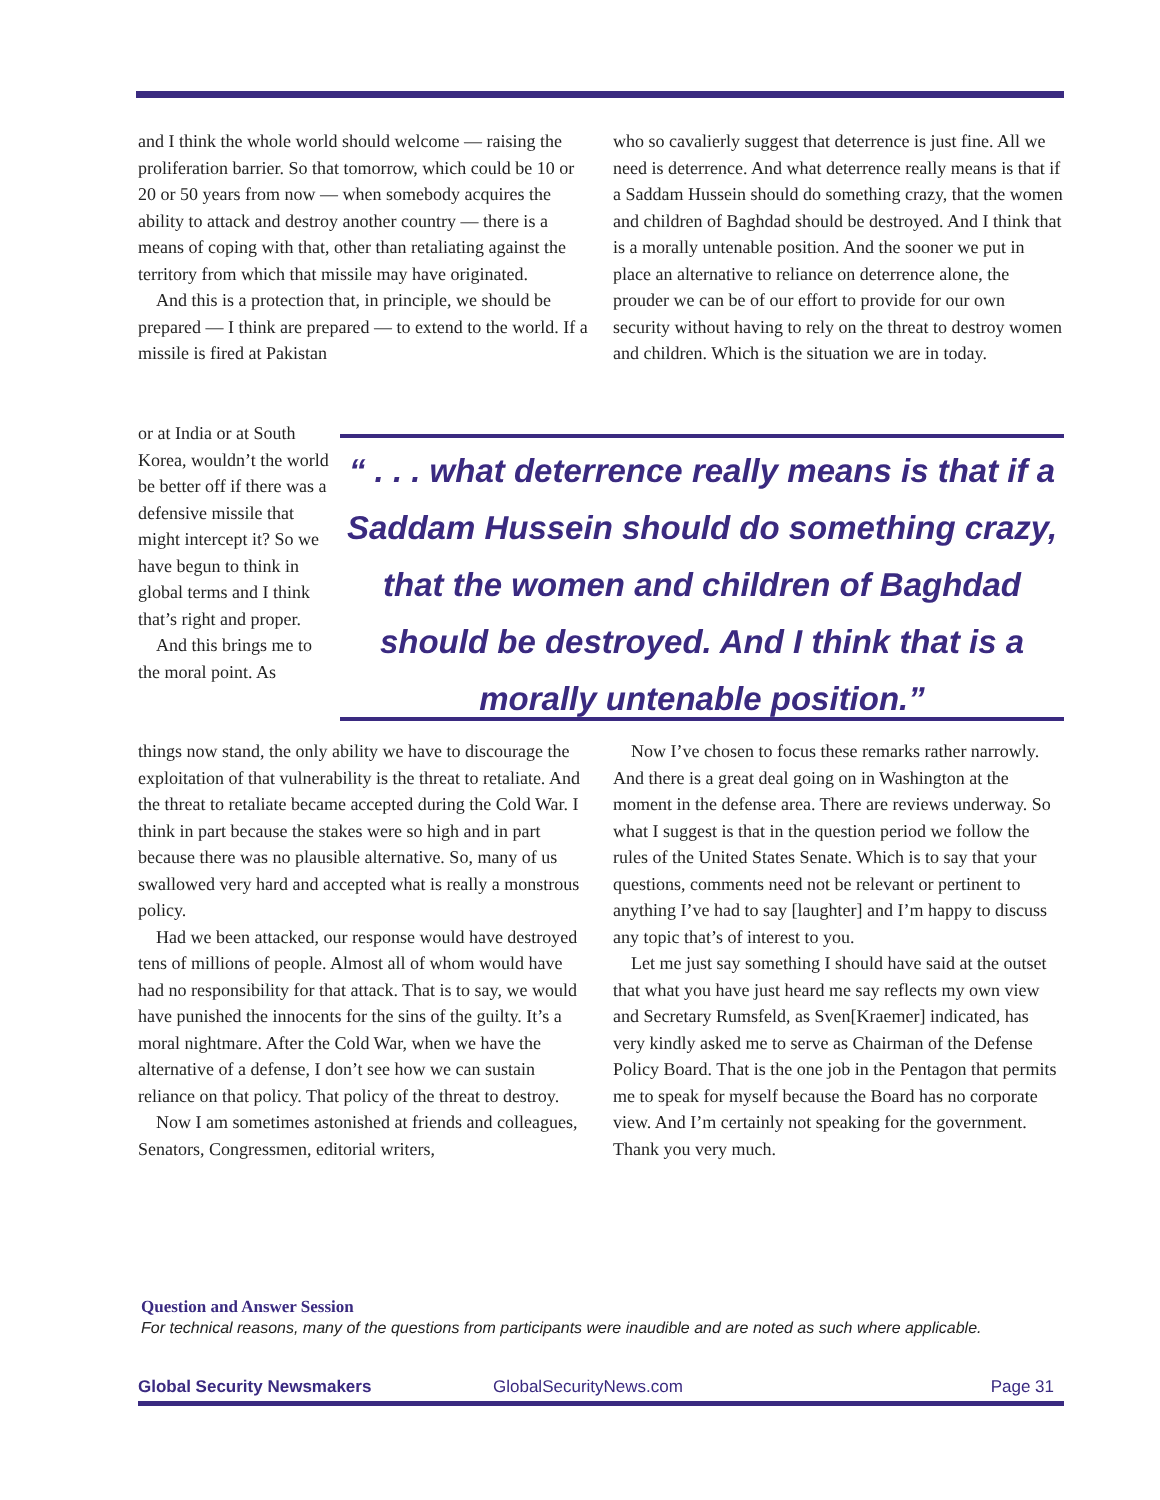and I think the whole world should welcome — raising the proliferation barrier. So that tomorrow, which could be 10 or 20 or 50 years from now — when somebody acquires the ability to attack and destroy another country — there is a means of coping with that, other than retaliating against the territory from which that missile may have originated.
And this is a protection that, in principle, we should be prepared — I think are prepared — to extend to the world. If a missile is fired at Pakistan
or at India or at South Korea, wouldn’t the world be better off if there was a defensive missile that might intercept it? So we have begun to think in global terms and I think that’s right and proper.
And this brings me to the moral point. As
things now stand, the only ability we have to discourage the exploitation of that vulnerability is the threat to retaliate. And the threat to retaliate became accepted during the Cold War. I think in part because the stakes were so high and in part because there was no plausible alternative. So, many of us swallowed very hard and accepted what is really a monstrous policy.
Had we been attacked, our response would have destroyed tens of millions of people. Almost all of whom would have had no responsibility for that attack. That is to say, we would have punished the innocents for the sins of the guilty. It’s a moral nightmare. After the Cold War, when we have the alternative of a defense, I don’t see how we can sustain reliance on that policy. That policy of the threat to destroy.
Now I am sometimes astonished at friends and colleagues, Senators, Congressmen, editorial writers,
who so cavalierly suggest that deterrence is just fine. All we need is deterrence. And what deterrence really means is that if a Saddam Hussein should do something crazy, that the women and children of Baghdad should be destroyed. And I think that is a morally untenable position. And the sooner we put in place an alternative to reliance on deterrence alone, the prouder we can be of our effort to provide for our own security without having to rely on the threat to destroy women and children. Which is the situation we are in today.
“ . . . what deterrence really means is that if a Saddam Hussein should do something crazy, that the women and children of Baghdad should be destroyed. And I think that is a morally untenable position.”
Now I’ve chosen to focus these remarks rather narrowly. And there is a great deal going on in Washington at the moment in the defense area. There are reviews underway. So what I suggest is that in the question period we follow the rules of the United States Senate. Which is to say that your questions, comments need not be relevant or pertinent to anything I’ve had to say [laughter] and I’m happy to discuss any topic that’s of interest to you.
Let me just say something I should have said at the outset that what you have just heard me say reflects my own view and Secretary Rumsfeld, as Sven[Kraemer] indicated, has very kindly asked me to serve as Chairman of the Defense Policy Board. That is the one job in the Pentagon that permits me to speak for myself because the Board has no corporate view. And I’m certainly not speaking for the government. Thank you very much.
Question and Answer Session
For technical reasons, many of the questions from participants were inaudible and are noted as such where applicable.
Global Security Newsmakers GlobalSecurityNews.com Page 31